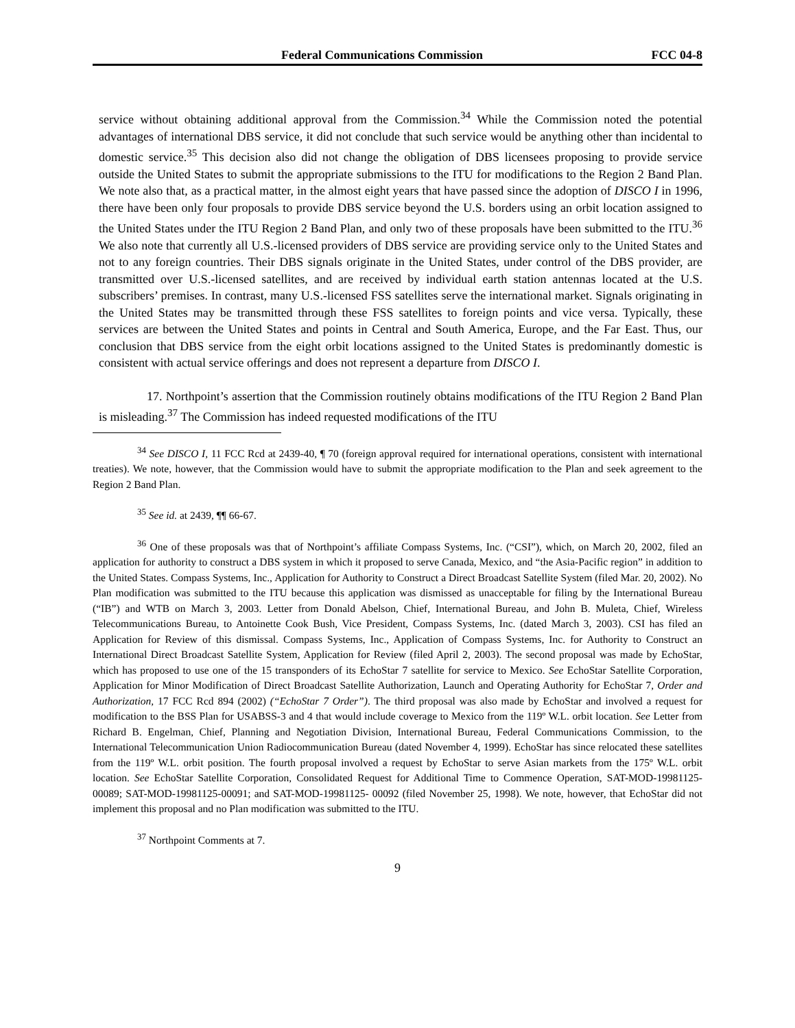Federal Communications Commission FCC 04-8
service without obtaining additional approval from the Commission.<sup>34</sup> While the Commission noted the potential advantages of international DBS service, it did not conclude that such service would be anything other than incidental to domestic service.<sup>35</sup> This decision also did not change the obligation of DBS licensees proposing to provide service outside the United States to submit the appropriate submissions to the ITU for modifications to the Region 2 Band Plan. We note also that, as a practical matter, in the almost eight years that have passed since the adoption of DISCO I in 1996, there have been only four proposals to provide DBS service beyond the U.S. borders using an orbit location assigned to the United States under the ITU Region 2 Band Plan, and only two of these proposals have been submitted to the ITU.<sup>36</sup> We also note that currently all U.S.-licensed providers of DBS service are providing service only to the United States and not to any foreign countries. Their DBS signals originate in the United States, under control of the DBS provider, are transmitted over U.S.-licensed satellites, and are received by individual earth station antennas located at the U.S. subscribers’ premises. In contrast, many U.S.-licensed FSS satellites serve the international market. Signals originating in the United States may be transmitted through these FSS satellites to foreign points and vice versa. Typically, these services are between the United States and points in Central and South America, Europe, and the Far East. Thus, our conclusion that DBS service from the eight orbit locations assigned to the United States is predominantly domestic is consistent with actual service offerings and does not represent a departure from DISCO I.
17. Northpoint’s assertion that the Commission routinely obtains modifications of the ITU Region 2 Band Plan is misleading.<sup>37</sup> The Commission has indeed requested modifications of the ITU
<sup>34</sup> See DISCO I, 11 FCC Rcd at 2439-40, ¶ 70 (foreign approval required for international operations, consistent with international treaties). We note, however, that the Commission would have to submit the appropriate modification to the Plan and seek agreement to the Region 2 Band Plan.
<sup>35</sup> See id. at 2439, ¶¶ 66-67.
<sup>36</sup> One of these proposals was that of Northpoint’s affiliate Compass Systems, Inc. (“CSI”), which, on March 20, 2002, filed an application for authority to construct a DBS system in which it proposed to serve Canada, Mexico, and “the Asia-Pacific region” in addition to the United States. Compass Systems, Inc., Application for Authority to Construct a Direct Broadcast Satellite System (filed Mar. 20, 2002). No Plan modification was submitted to the ITU because this application was dismissed as unacceptable for filing by the International Bureau (“IB”) and WTB on March 3, 2003. Letter from Donald Abelson, Chief, International Bureau, and John B. Muleta, Chief, Wireless Telecommunications Bureau, to Antoinette Cook Bush, Vice President, Compass Systems, Inc. (dated March 3, 2003). CSI has filed an Application for Review of this dismissal. Compass Systems, Inc., Application of Compass Systems, Inc. for Authority to Construct an International Direct Broadcast Satellite System, Application for Review (filed April 2, 2003). The second proposal was made by EchoStar, which has proposed to use one of the 15 transponders of its EchoStar 7 satellite for service to Mexico. See EchoStar Satellite Corporation, Application for Minor Modification of Direct Broadcast Satellite Authorization, Launch and Operating Authority for EchoStar 7, Order and Authorization, 17 FCC Rcd 894 (2002) (“EchoStar 7 Order”). The third proposal was also made by EchoStar and involved a request for modification to the BSS Plan for USABSS-3 and 4 that would include coverage to Mexico from the 119º W.L. orbit location. See Letter from Richard B. Engelman, Chief, Planning and Negotiation Division, International Bureau, Federal Communications Commission, to the International Telecommunication Union Radiocommunication Bureau (dated November 4, 1999). EchoStar has since relocated these satellites from the 119º W.L. orbit position. The fourth proposal involved a request by EchoStar to serve Asian markets from the 175º W.L. orbit location. See EchoStar Satellite Corporation, Consolidated Request for Additional Time to Commence Operation, SAT-MOD-19981125-00089; SAT-MOD-19981125-00091; and SAT-MOD-19981125- 00092 (filed November 25, 1998). We note, however, that EchoStar did not implement this proposal and no Plan modification was submitted to the ITU.
<sup>37</sup> Northpoint Comments at 7.
9